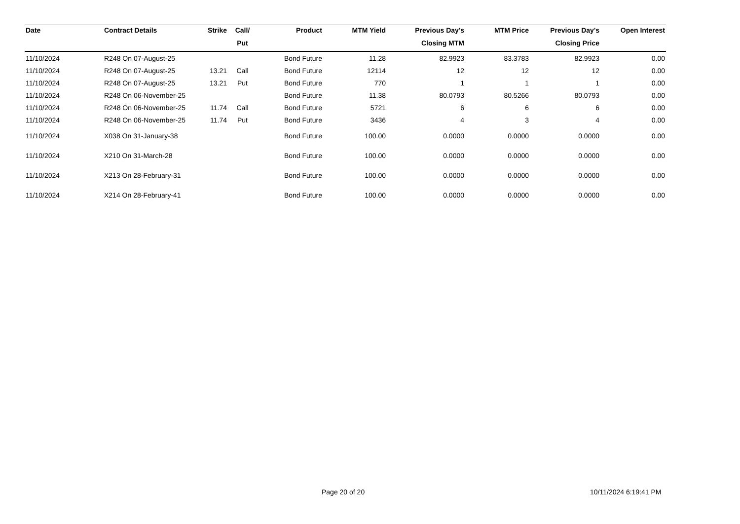| Date | Contract Details | Strike | Call/ | Product | MTM Yield | Previous Day's | MTM Price | Previous Day's | Open Interest |
| --- | --- | --- | --- | --- | --- | --- | --- | --- | --- |
| | | | Put | | | Closing MTM | | Closing Price | |
| 11/10/2024 | R248 On 07-August-25 | | | Bond Future | 11.28 | 82.9923 | 83.3783 | 82.9923 | 0.00 |
| 11/10/2024 | R248 On 07-August-25 | 13.21 | Call | Bond Future | 12114 | 12 | 12 | 12 | 0.00 |
| 11/10/2024 | R248 On 07-August-25 | 13.21 | Put | Bond Future | 770 | 1 | 1 | 1 | 0.00 |
| 11/10/2024 | R248 On 06-November-25 | | | Bond Future | 11.38 | 80.0793 | 80.5266 | 80.0793 | 0.00 |
| 11/10/2024 | R248 On 06-November-25 | 11.74 | Call | Bond Future | 5721 | 6 | 6 | 6 | 0.00 |
| 11/10/2024 | R248 On 06-November-25 | 11.74 | Put | Bond Future | 3436 | 4 | 3 | 4 | 0.00 |
| 11/10/2024 | X038 On 31-January-38 | | | Bond Future | 100.00 | 0.0000 | 0.0000 | 0.0000 | 0.00 |
| 11/10/2024 | X210 On 31-March-28 | | | Bond Future | 100.00 | 0.0000 | 0.0000 | 0.0000 | 0.00 |
| 11/10/2024 | X213 On 28-February-31 | | | Bond Future | 100.00 | 0.0000 | 0.0000 | 0.0000 | 0.00 |
| 11/10/2024 | X214 On 28-February-41 | | | Bond Future | 100.00 | 0.0000 | 0.0000 | 0.0000 | 0.00 |
Page 20 of 20 10/11/2024 6:19:41 PM